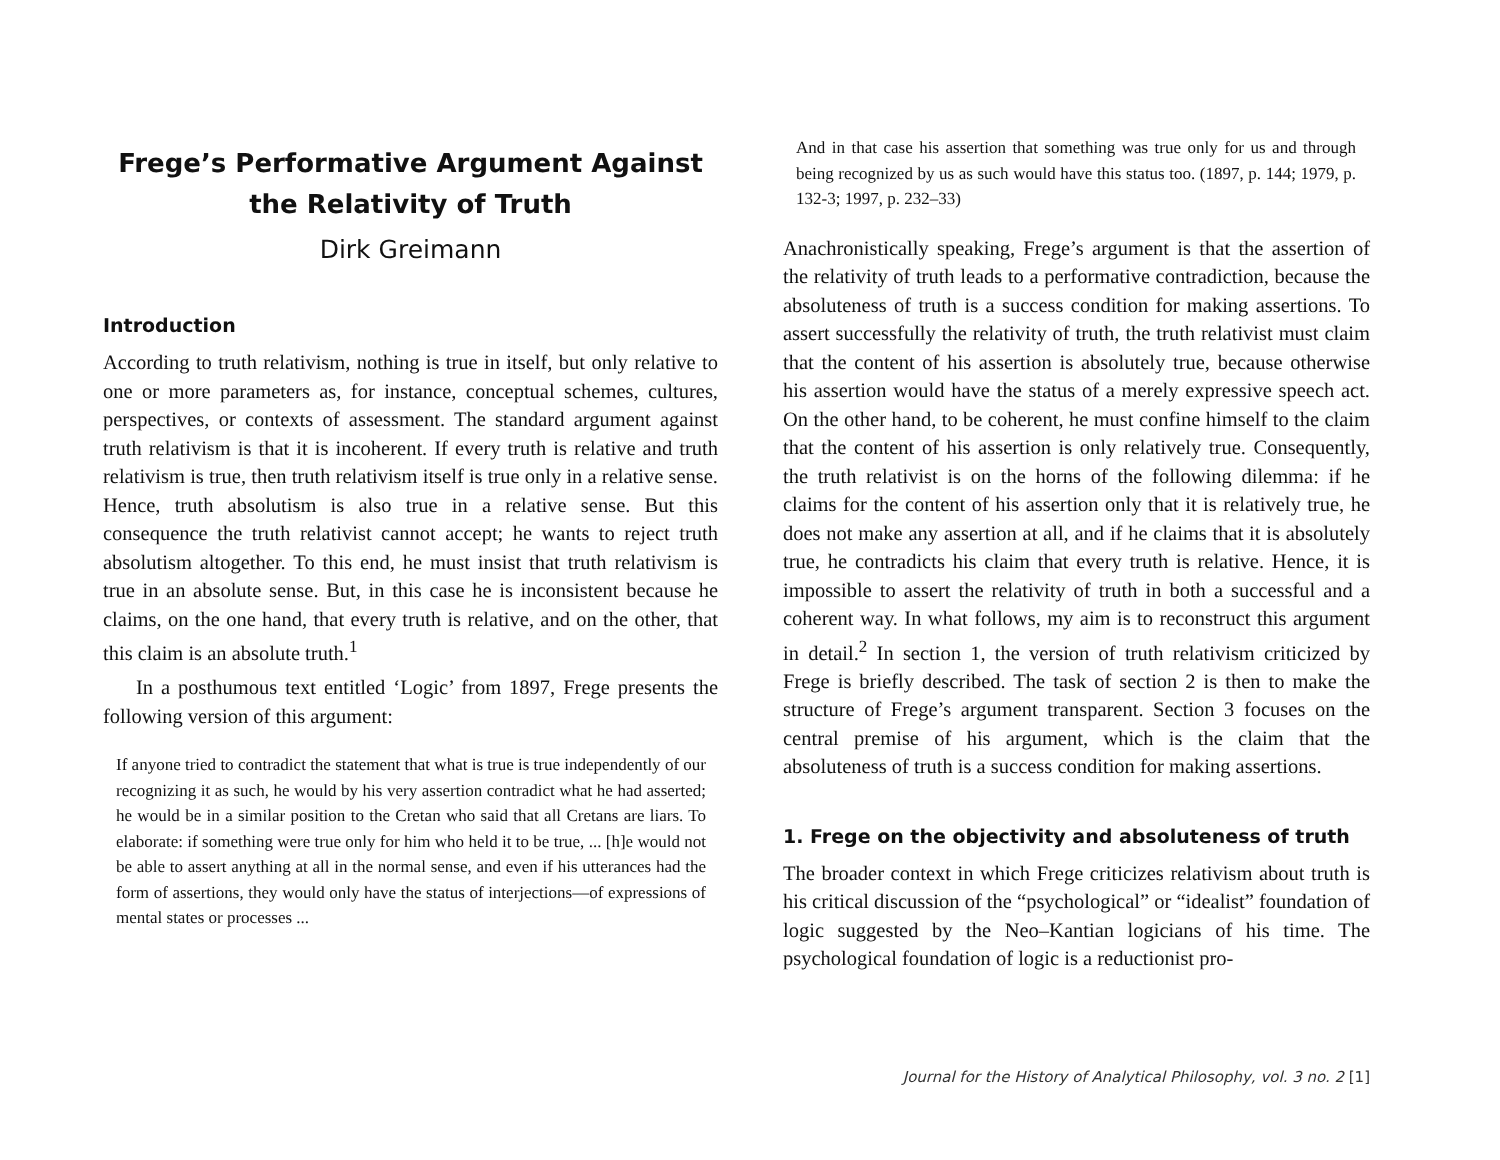Frege’s Performative Argument Against the Relativity of Truth
Dirk Greimann
Introduction
According to truth relativism, nothing is true in itself, but only relative to one or more parameters as, for instance, conceptual schemes, cultures, perspectives, or contexts of assessment. The standard argument against truth relativism is that it is incoherent. If every truth is relative and truth relativism is true, then truth relativism itself is true only in a relative sense. Hence, truth absolutism is also true in a relative sense. But this consequence the truth relativist cannot accept; he wants to reject truth absolutism altogether. To this end, he must insist that truth relativism is true in an absolute sense. But, in this case he is inconsistent because he claims, on the one hand, that every truth is relative, and on the other, that this claim is an absolute truth.<sup>1</sup>
In a posthumous text entitled ‘Logic’ from 1897, Frege presents the following version of this argument:
If anyone tried to contradict the statement that what is true is true independently of our recognizing it as such, he would by his very assertion contradict what he had asserted; he would be in a similar position to the Cretan who said that all Cretans are liars. To elaborate: if something were true only for him who held it to be true, ... [h]e would not be able to assert anything at all in the normal sense, and even if his utterances had the form of assertions, they would only have the status of interjections—of expressions of mental states or processes ...
And in that case his assertion that something was true only for us and through being recognized by us as such would have this status too. (1897, p. 144; 1979, p. 132-3; 1997, p. 232–33)
Anachronistically speaking, Frege’s argument is that the assertion of the relativity of truth leads to a performative contradiction, because the absoluteness of truth is a success condition for making assertions. To assert successfully the relativity of truth, the truth relativist must claim that the content of his assertion is absolutely true, because otherwise his assertion would have the status of a merely expressive speech act. On the other hand, to be coherent, he must confine himself to the claim that the content of his assertion is only relatively true. Consequently, the truth relativist is on the horns of the following dilemma: if he claims for the content of his assertion only that it is relatively true, he does not make any assertion at all, and if he claims that it is absolutely true, he contradicts his claim that every truth is relative. Hence, it is impossible to assert the relativity of truth in both a successful and a coherent way. In what follows, my aim is to reconstruct this argument in detail.<sup>2</sup> In section 1, the version of truth relativism criticized by Frege is briefly described. The task of section 2 is then to make the structure of Frege’s argument transparent. Section 3 focuses on the central premise of his argument, which is the claim that the absoluteness of truth is a success condition for making assertions.
1. Frege on the objectivity and absoluteness of truth
The broader context in which Frege criticizes relativism about truth is his critical discussion of the “psychological” or “idealist” foundation of logic suggested by the Neo–Kantian logicians of his time. The psychological foundation of logic is a reductionist pro-
Journal for the History of Analytical Philosophy, vol. 3 no. 2 [1]